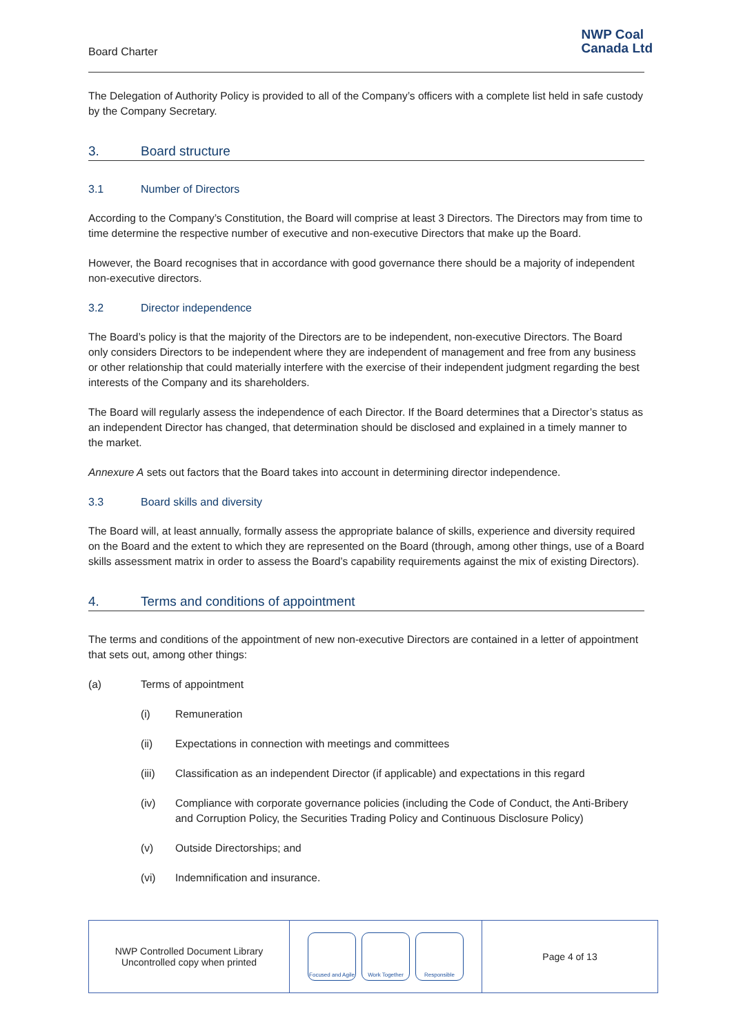Board Charter
NWP Coal
Canada Ltd
The Delegation of Authority Policy is provided to all of the Company’s officers with a complete list held in safe custody by the Company Secretary.
3. Board structure
3.1 Number of Directors
According to the Company’s Constitution, the Board will comprise at least 3 Directors. The Directors may from time to time determine the respective number of executive and non-executive Directors that make up the Board.
However, the Board recognises that in accordance with good governance there should be a majority of independent non-executive directors.
3.2 Director independence
The Board’s policy is that the majority of the Directors are to be independent, non-executive Directors. The Board only considers Directors to be independent where they are independent of management and free from any business or other relationship that could materially interfere with the exercise of their independent judgment regarding the best interests of the Company and its shareholders.
The Board will regularly assess the independence of each Director. If the Board determines that a Director’s status as an independent Director has changed, that determination should be disclosed and explained in a timely manner to the market.
Annexure A sets out factors that the Board takes into account in determining director independence.
3.3 Board skills and diversity
The Board will, at least annually, formally assess the appropriate balance of skills, experience and diversity required on the Board and the extent to which they are represented on the Board (through, among other things, use of a Board skills assessment matrix in order to assess the Board’s capability requirements against the mix of existing Directors).
4. Terms and conditions of appointment
The terms and conditions of the appointment of new non-executive Directors are contained in a letter of appointment that sets out, among other things:
(a) Terms of appointment
(i) Remuneration
(ii) Expectations in connection with meetings and committees
(iii) Classification as an independent Director (if applicable) and expectations in this regard
(iv) Compliance with corporate governance policies (including the Code of Conduct, the Anti-Bribery and Corruption Policy, the Securities Trading Policy and Continuous Disclosure Policy)
(v) Outside Directorships; and
(vi) Indemnification and insurance.
NWP Controlled Document Library
Uncontrolled copy when printed
Focused and Agile
Work Together Responsible
Page 4 of 13